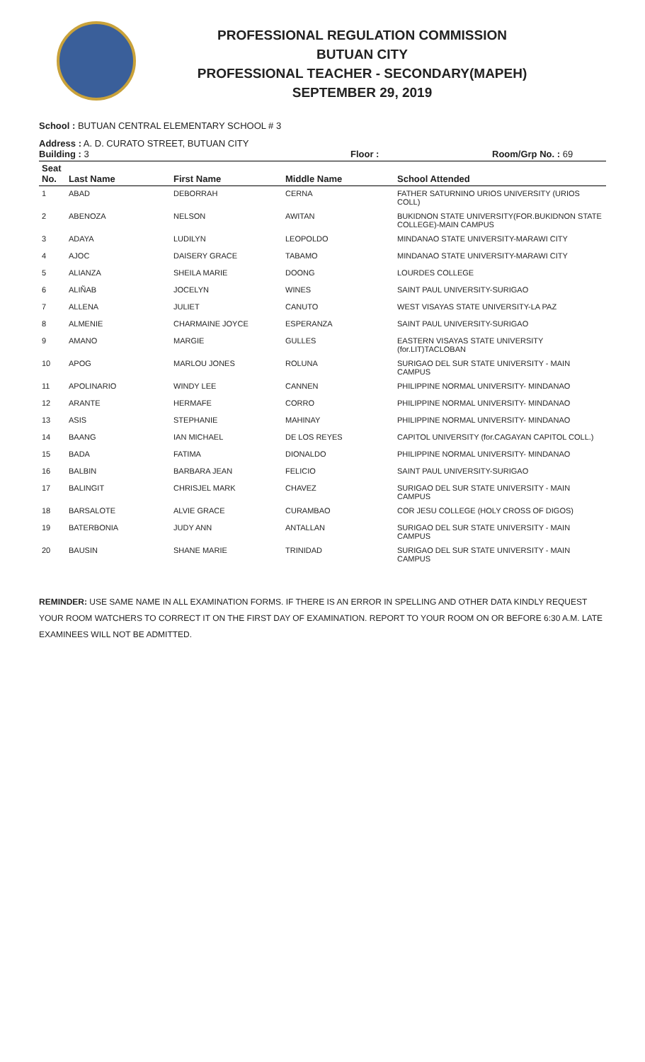PROFESSIONAL REGULATION COMMISSION
BUTUAN CITY
PROFESSIONAL TEACHER - SECONDARY(MAPEH)
SEPTEMBER 29, 2019
School : BUTUAN CENTRAL ELEMENTARY SCHOOL # 3
Address : A. D. CURATO STREET, BUTUAN CITY
Building : 3 Floor : Room/Grp No. : 69
| Seat No. | Last Name | First Name | Middle Name | School Attended |
| --- | --- | --- | --- | --- |
| 1 | ABAD | DEBORRAH | CERNA | FATHER SATURNINO URIOS UNIVERSITY (URIOS COLL) |
| 2 | ABENOZA | NELSON | AWITAN | BUKIDNON STATE UNIVERSITY(FOR.BUKIDNON STATE COLLEGE)-MAIN CAMPUS |
| 3 | ADAYA | LUDILYN | LEOPOLDO | MINDANAO STATE UNIVERSITY-MARAWI CITY |
| 4 | AJOC | DAISERY GRACE | TABAMO | MINDANAO STATE UNIVERSITY-MARAWI CITY |
| 5 | ALIANZA | SHEILA MARIE | DOONG | LOURDES COLLEGE |
| 6 | ALIÑAB | JOCELYN | WINES | SAINT PAUL UNIVERSITY-SURIGAO |
| 7 | ALLENA | JULIET | CANUTO | WEST VISAYAS STATE UNIVERSITY-LA PAZ |
| 8 | ALMENIE | CHARMAINE JOYCE | ESPERANZA | SAINT PAUL UNIVERSITY-SURIGAO |
| 9 | AMANO | MARGIE | GULLES | EASTERN VISAYAS STATE UNIVERSITY (for.LIT)TACLOBAN |
| 10 | APOG | MARLOU JONES | ROLUNA | SURIGAO DEL SUR STATE UNIVERSITY - MAIN CAMPUS |
| 11 | APOLINARIO | WINDY LEE | CANNEN | PHILIPPINE NORMAL UNIVERSITY- MINDANAO |
| 12 | ARANTE | HERMAFE | CORRO | PHILIPPINE NORMAL UNIVERSITY- MINDANAO |
| 13 | ASIS | STEPHANIE | MAHINAY | PHILIPPINE NORMAL UNIVERSITY- MINDANAO |
| 14 | BAANG | IAN MICHAEL | DE LOS REYES | CAPITOL UNIVERSITY (for.CAGAYAN CAPITOL COLL.) |
| 15 | BADA | FATIMA | DIONALDO | PHILIPPINE NORMAL UNIVERSITY- MINDANAO |
| 16 | BALBIN | BARBARA JEAN | FELICIO | SAINT PAUL UNIVERSITY-SURIGAO |
| 17 | BALINGIT | CHRISJEL MARK | CHAVEZ | SURIGAO DEL SUR STATE UNIVERSITY - MAIN CAMPUS |
| 18 | BARSALOTE | ALVIE GRACE | CURAMBAO | COR JESU COLLEGE (HOLY CROSS OF DIGOS) |
| 19 | BATERBONIA | JUDY ANN | ANTALLAN | SURIGAO DEL SUR STATE UNIVERSITY - MAIN CAMPUS |
| 20 | BAUSIN | SHANE MARIE | TRINIDAD | SURIGAO DEL SUR STATE UNIVERSITY - MAIN CAMPUS |
REMINDER: USE SAME NAME IN ALL EXAMINATION FORMS. IF THERE IS AN ERROR IN SPELLING AND OTHER DATA KINDLY REQUEST YOUR ROOM WATCHERS TO CORRECT IT ON THE FIRST DAY OF EXAMINATION. REPORT TO YOUR ROOM ON OR BEFORE 6:30 A.M. LATE EXAMINEES WILL NOT BE ADMITTED.